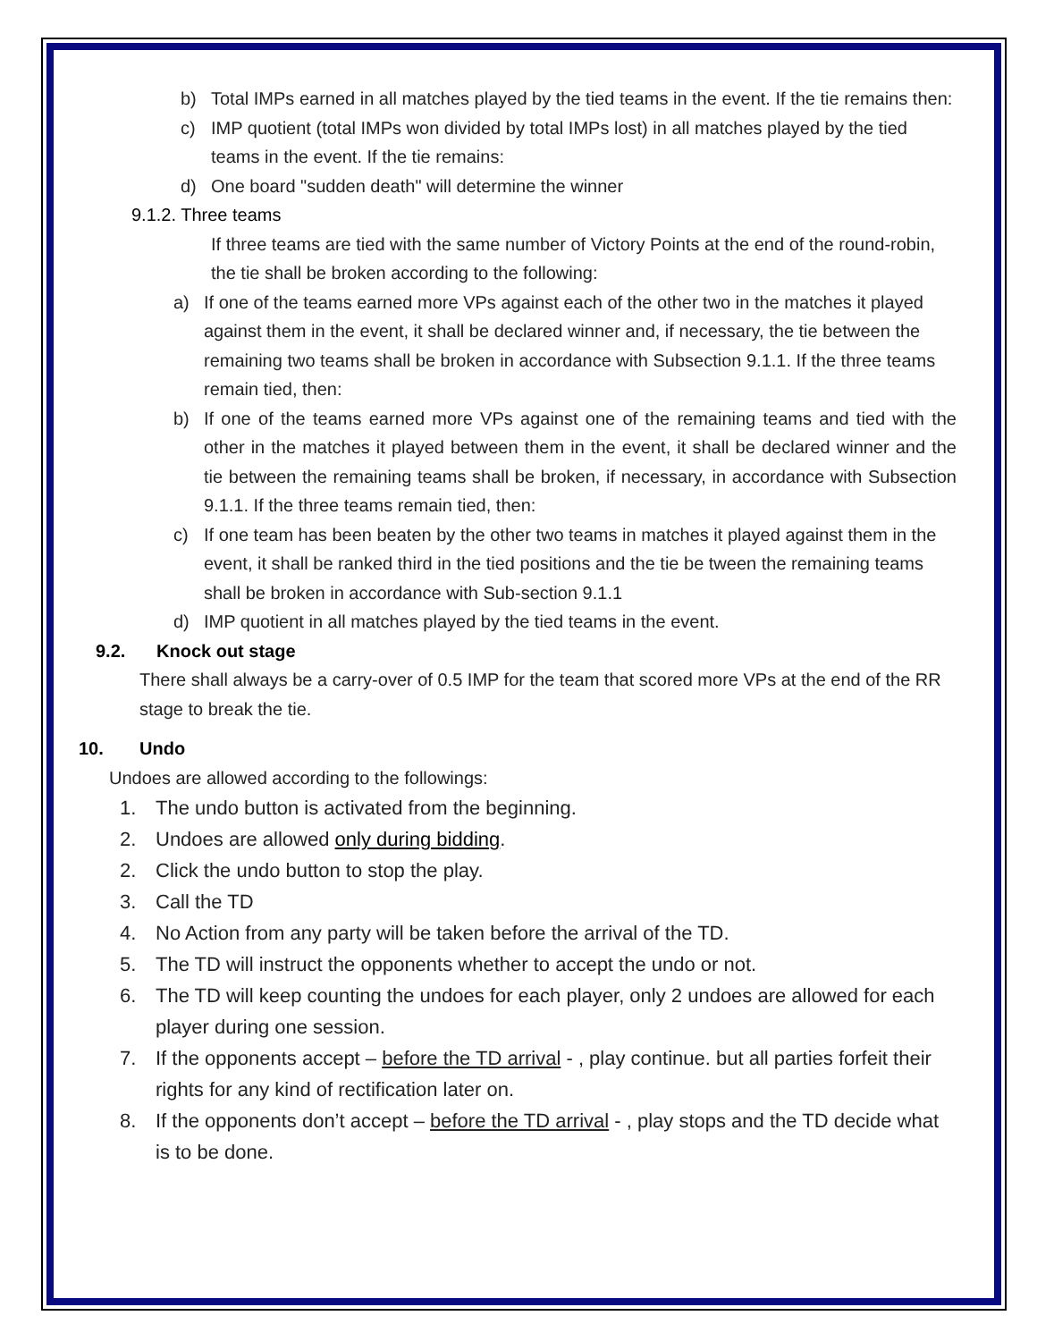b) Total IMPs earned in all matches played by the tied teams in the event. If the tie remains then:
c) IMP quotient (total IMPs won divided by total IMPs lost) in all matches played by the tied teams in the event. If the tie remains:
d) One board "sudden death" will determine the winner
9.1.2. Three teams
If three teams are tied with the same number of Victory Points at the end of the round-robin, the tie shall be broken according to the following:
a) If one of the teams earned more VPs against each of the other two in the matches it played against them in the event, it shall be declared winner and, if necessary, the tie between the remaining two teams shall be broken in accordance with Subsection 9.1.1. If the three teams remain tied, then:
b) If one of the teams earned more VPs against one of the remaining teams and tied with the other in the matches it played between them in the event, it shall be declared winner and the tie between the remaining teams shall be broken, if necessary, in accordance with Subsection 9.1.1. If the three teams remain tied, then:
c) If one team has been beaten by the other two teams in matches it played against them in the event, it shall be ranked third in the tied positions and the tie be tween the remaining teams shall be broken in accordance with Sub-section 9.1.1
d) IMP quotient in all matches played by the tied teams in the event.
9.2. Knock out stage
There shall always be a carry-over of 0.5 IMP for the team that scored more VPs at the end of the RR stage to break the tie.
10. Undo
Undoes are allowed according to the followings:
1. The undo button is activated from the beginning.
2. Undoes are allowed only during bidding.
2. Click the undo button to stop the play.
3. Call the TD
4. No Action from any party will be taken before the arrival of the TD.
5. The TD will instruct the opponents whether to accept the undo or not.
6. The TD will keep counting the undoes for each player, only 2 undoes are allowed for each player during one session.
7. If the opponents accept – before the TD arrival - , play continue. but all parties forfeit their rights for any kind of rectification later on.
8. If the opponents don’t accept – before the TD arrival - , play stops and the TD decide what is to be done.